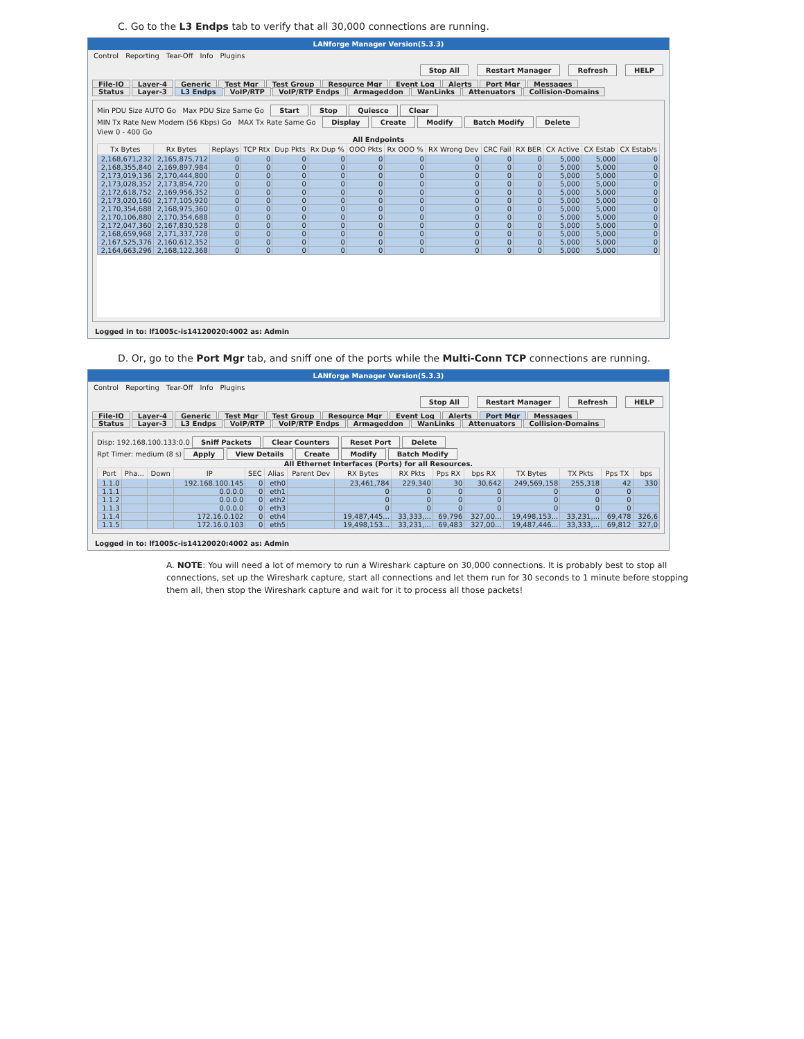C. Go to the L3 Endps tab to verify that all 30,000 connections are running.
LANforge Manager Version(5.3.3)
Control Reporting Tear-Off Info Plugins
Stop All Restart Manager Refresh HELP
File-IO Layer-4 Generic Test Mgr Test Group Resource Mgr Event Log Alerts Port Mgr Messages
Status Layer-3 L3 Endps VoIP/RTP VoIP/RTP Endps Armageddon WanLinks Attenuators Collision-Domains
Min PDU Size AUTO Go Max PDU Size Same Go Start Stop Quiesce Clear
MIN Tx Rate New Modem (56 Kbps) Go MAX Tx Rate Same Go Display Create Modify Batch Modify Delete
View 0 - 400 Go
All Endpoints
| Tx Bytes | Rx Bytes | Replays | TCP Rtx | Dup Pkts | Rx Dup % | OOO Pkts | Rx OOO % | RX Wrong Dev | CRC Fail | RX BER | CX Active | CX Estab | CX Estab/s |
| --- | --- | --- | --- | --- | --- | --- | --- | --- | --- | --- | --- | --- | --- |
| 2,168,671,232 | 2,165,875,712 | 0 | 0 | 0 | 0 | 0 | 0 | 0 | 0 | 0 | 5,000 | 5,000 | 0 |
| 2,168,355,840 | 2,169,897,984 | 0 | 0 | 0 | 0 | 0 | 0 | 0 | 0 | 0 | 5,000 | 5,000 | 0 |
| 2,173,019,136 | 2,170,444,800 | 0 | 0 | 0 | 0 | 0 | 0 | 0 | 0 | 0 | 5,000 | 5,000 | 0 |
| 2,173,028,352 | 2,173,854,720 | 0 | 0 | 0 | 0 | 0 | 0 | 0 | 0 | 0 | 5,000 | 5,000 | 0 |
| 2,172,618,752 | 2,169,956,352 | 0 | 0 | 0 | 0 | 0 | 0 | 0 | 0 | 0 | 5,000 | 5,000 | 0 |
| 2,173,020,160 | 2,177,105,920 | 0 | 0 | 0 | 0 | 0 | 0 | 0 | 0 | 0 | 5,000 | 5,000 | 0 |
| 2,170,354,688 | 2,168,975,360 | 0 | 0 | 0 | 0 | 0 | 0 | 0 | 0 | 0 | 5,000 | 5,000 | 0 |
| 2,170,106,880 | 2,170,354,688 | 0 | 0 | 0 | 0 | 0 | 0 | 0 | 0 | 0 | 5,000 | 5,000 | 0 |
| 2,172,047,360 | 2,167,830,528 | 0 | 0 | 0 | 0 | 0 | 0 | 0 | 0 | 0 | 5,000 | 5,000 | 0 |
| 2,168,659,968 | 2,171,337,728 | 0 | 0 | 0 | 0 | 0 | 0 | 0 | 0 | 0 | 5,000 | 5,000 | 0 |
| 2,167,525,376 | 2,160,612,352 | 0 | 0 | 0 | 0 | 0 | 0 | 0 | 0 | 0 | 5,000 | 5,000 | 0 |
| 2,164,663,296 | 2,168,122,368 | 0 | 0 | 0 | 0 | 0 | 0 | 0 | 0 | 0 | 5,000 | 5,000 | 0 |
Logged in to: lf1005c-is14120020:4002 as: Admin
D. Or, go to the Port Mgr tab, and sniff one of the ports while the Multi-Conn TCP connections are running.
LANforge Manager Version(5.3.3)
Control Reporting Tear-Off Info Plugins
Stop All Restart Manager Refresh HELP
File-IO Layer-4 Generic Test Mgr Test Group Resource Mgr Event Log Alerts Port Mgr Messages
Status Layer-3 L3 Endps VoIP/RTP VoIP/RTP Endps Armageddon WanLinks Attenuators Collision-Domains
Disp: 192.168.100.133:0.0 Sniff Packets Clear Counters Reset Port Delete
Rpt Timer: medium (8 s) Apply View Details Create Modify Batch Modify
All Ethernet Interfaces (Ports) for all Resources.
| Port | Pha... | Down | IP | SEC | Alias | Parent Dev | RX Bytes | RX Pkts | Pps RX | bps RX | TX Bytes | TX Pkts | Pps TX | bps |
| --- | --- | --- | --- | --- | --- | --- | --- | --- | --- | --- | --- | --- | --- | --- |
| 1.1.0 | | | 192.168.100.145 | 0 | eth0 | | 23,461,784 | 229,340 | 30 | 30,642 | 249,569,158 | 255,318 | 42 | 330 |
| 1.1.1 | | | 0.0.0.0 | 0 | eth1 | | 0 | 0 | 0 | 0 | 0 | 0 | 0 | |
| 1.1.2 | | | 0.0.0.0 | 0 | eth2 | | 0 | 0 | 0 | 0 | 0 | 0 | 0 | |
| 1.1.3 | | | 0.0.0.0 | 0 | eth3 | | 0 | 0 | 0 | 0 | 0 | 0 | 0 | |
| 1.1.4 | | | 172.16.0.102 | 0 | eth4 | | 19,487,445... | 33,333,... | 69,796 | 327,00... | 19,498,153... | 33,231,... | 69,478 | 326,6 |
| 1.1.5 | | | 172.16.0.103 | 0 | eth5 | | 19,498,153... | 33,231,... | 69,483 | 327,00... | 19,487,446... | 33,333,... | 69,812 | 327,0 |
Logged in to: lf1005c-is14120020:4002 as: Admin
A. NOTE: You will need a lot of memory to run a Wireshark capture on 30,000 connections. It is probably best to stop all connections, set up the Wireshark capture, start all connections and let them run for 30 seconds to 1 minute before stopping them all, then stop the Wireshark capture and wait for it to process all those packets!